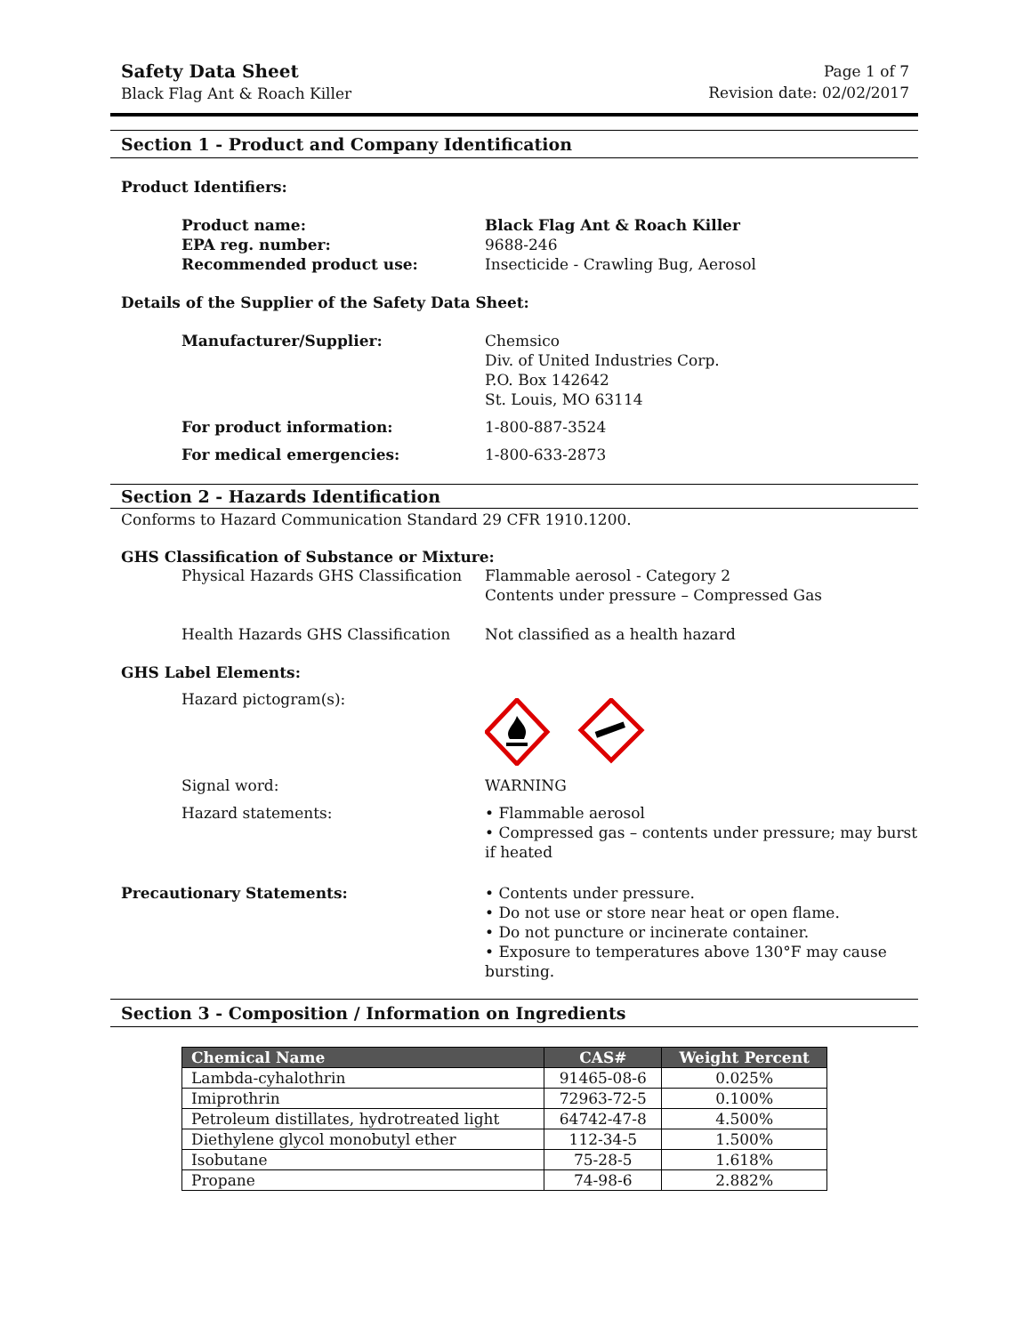Safety Data Sheet
Black Flag Ant & Roach Killer
Page 1 of 7
Revision date: 02/02/2017
Section 1 - Product and Company Identification
Product Identifiers:
Product name: Black Flag Ant & Roach Killer
EPA reg. number: 9688-246
Recommended product use: Insecticide - Crawling Bug, Aerosol
Details of the Supplier of the Safety Data Sheet:
Manufacturer/Supplier: Chemsico
Div. of United Industries Corp.
P.O. Box 142642
St. Louis, MO 63114
For product information: 1-800-887-3524
For medical emergencies: 1-800-633-2873
Section 2 - Hazards Identification
Conforms to Hazard Communication Standard 29 CFR 1910.1200.
GHS Classification of Substance or Mixture:
Physical Hazards GHS Classification
Flammable aerosol - Category 2
Contents under pressure – Compressed Gas
Health Hazards GHS Classification Not classified as a health hazard
GHS Label Elements:
Hazard pictogram(s):
Signal word: WARNING
Hazard statements: • Flammable aerosol
• Compressed gas – contents under pressure; may burst if heated
Precautionary Statements: • Contents under pressure.
• Do not use or store near heat or open flame.
• Do not puncture or incinerate container.
• Exposure to temperatures above 130°F may cause bursting.
Section 3 - Composition / Information on Ingredients
| Chemical Name | CAS# | Weight Percent |
| --- | --- | --- |
| Lambda-cyhalothrin | 91465-08-6 | 0.025% |
| Imiprothrin | 72963-72-5 | 0.100% |
| Petroleum distillates, hydrotreated light | 64742-47-8 | 4.500% |
| Diethylene glycol monobutyl ether | 112-34-5 | 1.500% |
| Isobutane | 75-28-5 | 1.618% |
| Propane | 74-98-6 | 2.882% |